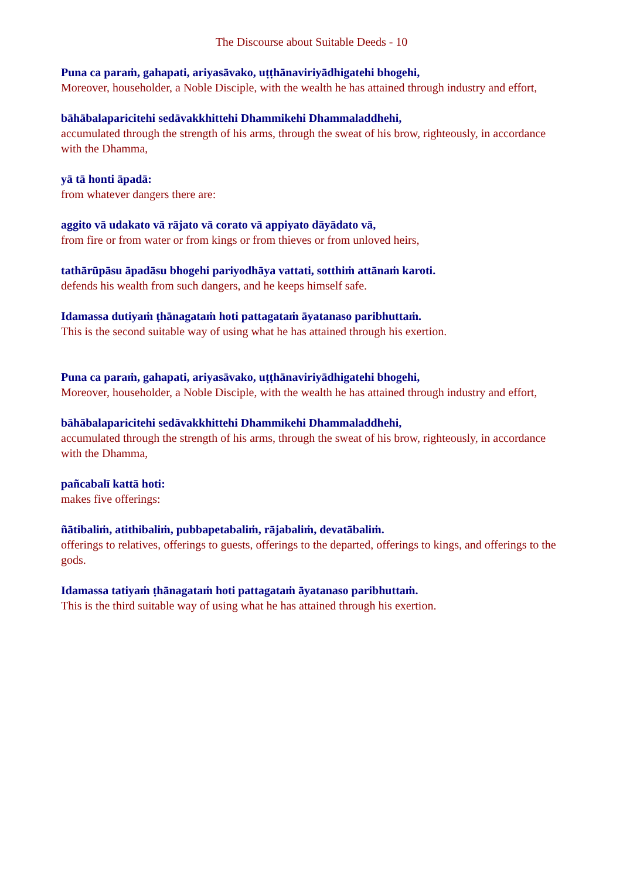The Discourse about Suitable Deeds - 10
Puna ca paraṁ, gahapati, ariyasāvako, uṭṭhānaviriyādhigatehi bhogehi,
Moreover, householder, a Noble Disciple, with the wealth he has attained through industry and effort,
bāhābalaparicitehi sedāvakkhittehi Dhammikehi Dhammaladdhehi,
accumulated through the strength of his arms, through the sweat of his brow, righteously, in accordance with the Dhamma,
yā tā honti āpadā:
from whatever dangers there are:
aggito vā udakato vā rājato vā corato vā appiyato dāyādato vā,
from fire or from water or from kings or from thieves or from unloved heirs,
tathārūpāsu āpadāsu bhogehi pariyodhāya vattati, sotthiṁ attānaṁ karoti.
defends his wealth from such dangers, and he keeps himself safe.
Idamassa dutiyaṁ ṭhānagataṁ hoti pattagataṁ āyatanaso paribhuttaṁ.
This is the second suitable way of using what he has attained through his exertion.
Puna ca paraṁ, gahapati, ariyasāvako, uṭṭhānaviriyādhigatehi bhogehi,
Moreover, householder, a Noble Disciple, with the wealth he has attained through industry and effort,
bāhābalaparicitehi sedāvakkhittehi Dhammikehi Dhammaladdhehi,
accumulated through the strength of his arms, through the sweat of his brow, righteously, in accordance with the Dhamma,
pañcabalī kattā hoti:
makes five offerings:
ñātibaliṁ, atithibaliṁ, pubbapetabaliṁ, rājabaliṁ, devatābaliṁ.
offerings to relatives, offerings to guests, offerings to the departed, offerings to kings, and offerings to the gods.
Idamassa tatiyaṁ ṭhānagataṁ hoti pattagataṁ āyatanaso paribhuttaṁ.
This is the third suitable way of using what he has attained through his exertion.